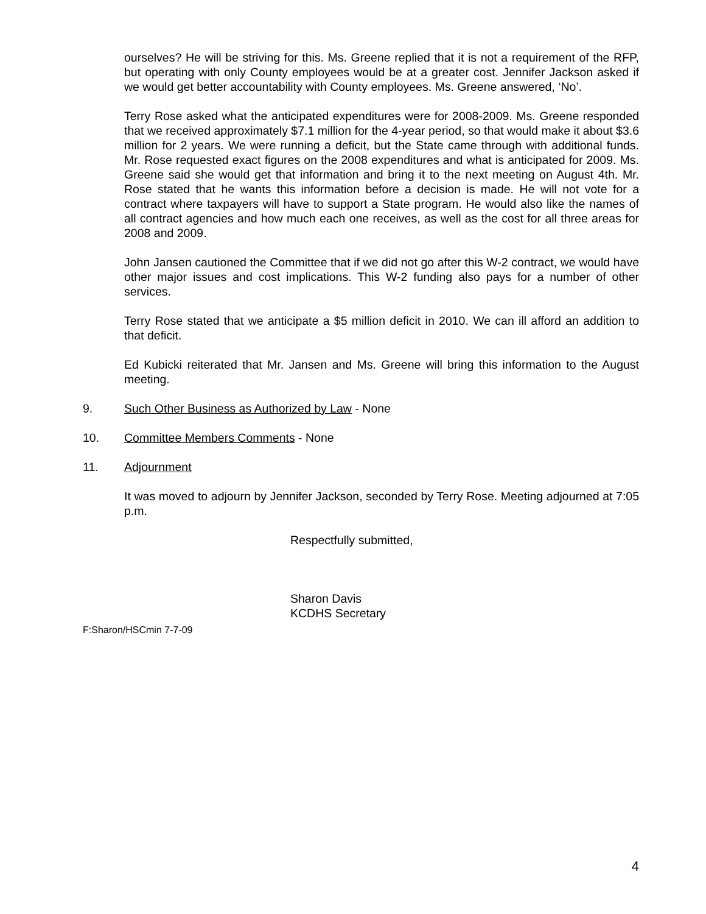ourselves? He will be striving for this. Ms. Greene replied that it is not a requirement of the RFP, but operating with only County employees would be at a greater cost. Jennifer Jackson asked if we would get better accountability with County employees. Ms. Greene answered, ‘No’.
Terry Rose asked what the anticipated expenditures were for 2008-2009. Ms. Greene responded that we received approximately $7.1 million for the 4-year period, so that would make it about $3.6 million for 2 years. We were running a deficit, but the State came through with additional funds. Mr. Rose requested exact figures on the 2008 expenditures and what is anticipated for 2009. Ms. Greene said she would get that information and bring it to the next meeting on August 4th. Mr. Rose stated that he wants this information before a decision is made. He will not vote for a contract where taxpayers will have to support a State program. He would also like the names of all contract agencies and how much each one receives, as well as the cost for all three areas for 2008 and 2009.
John Jansen cautioned the Committee that if we did not go after this W-2 contract, we would have other major issues and cost implications. This W-2 funding also pays for a number of other services.
Terry Rose stated that we anticipate a $5 million deficit in 2010. We can ill afford an addition to that deficit.
Ed Kubicki reiterated that Mr. Jansen and Ms. Greene will bring this information to the August meeting.
9. Such Other Business as Authorized by Law - None
10. Committee Members Comments - None
11. Adjournment
It was moved to adjourn by Jennifer Jackson, seconded by Terry Rose. Meeting adjourned at 7:05 p.m.
Respectfully submitted,
Sharon Davis
KCDHS Secretary
F:Sharon/HSCmin 7-7-09
4